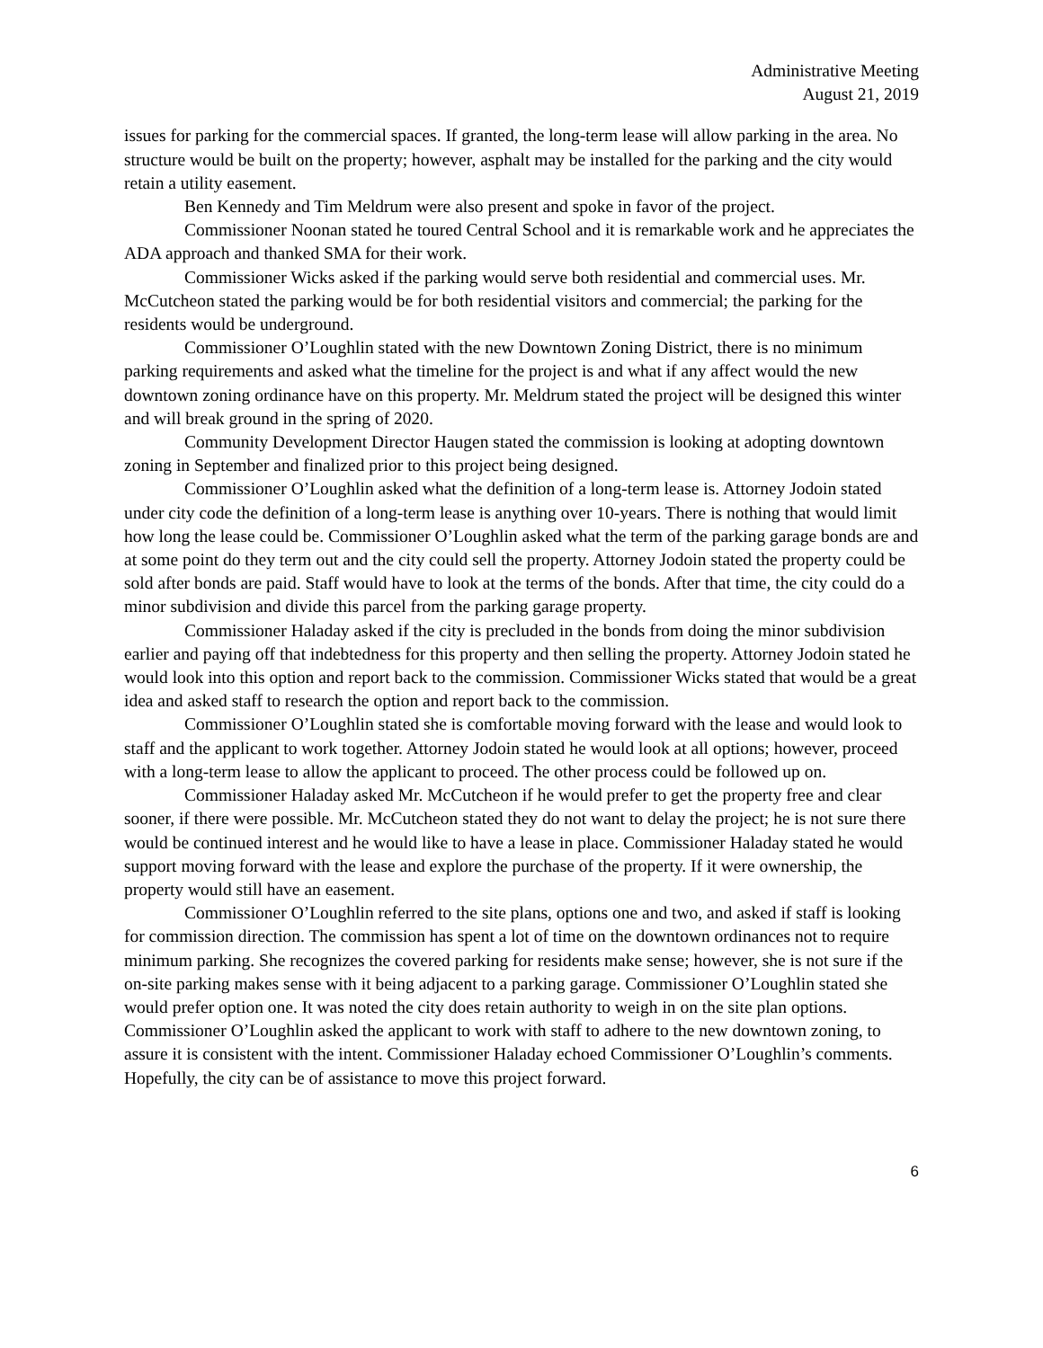Administrative Meeting
August 21, 2019
issues for parking for the commercial spaces. If granted, the long-term lease will allow parking in the area. No structure would be built on the property; however, asphalt may be installed for the parking and the city would retain a utility easement.
Ben Kennedy and Tim Meldrum were also present and spoke in favor of the project.
Commissioner Noonan stated he toured Central School and it is remarkable work and he appreciates the ADA approach and thanked SMA for their work.
Commissioner Wicks asked if the parking would serve both residential and commercial uses. Mr. McCutcheon stated the parking would be for both residential visitors and commercial; the parking for the residents would be underground.
Commissioner O’Loughlin stated with the new Downtown Zoning District, there is no minimum parking requirements and asked what the timeline for the project is and what if any affect would the new downtown zoning ordinance have on this property. Mr. Meldrum stated the project will be designed this winter and will break ground in the spring of 2020.
Community Development Director Haugen stated the commission is looking at adopting downtown zoning in September and finalized prior to this project being designed.
Commissioner O’Loughlin asked what the definition of a long-term lease is. Attorney Jodoin stated under city code the definition of a long-term lease is anything over 10-years. There is nothing that would limit how long the lease could be. Commissioner O’Loughlin asked what the term of the parking garage bonds are and at some point do they term out and the city could sell the property. Attorney Jodoin stated the property could be sold after bonds are paid. Staff would have to look at the terms of the bonds. After that time, the city could do a minor subdivision and divide this parcel from the parking garage property.
Commissioner Haladay asked if the city is precluded in the bonds from doing the minor subdivision earlier and paying off that indebtedness for this property and then selling the property. Attorney Jodoin stated he would look into this option and report back to the commission. Commissioner Wicks stated that would be a great idea and asked staff to research the option and report back to the commission.
Commissioner O’Loughlin stated she is comfortable moving forward with the lease and would look to staff and the applicant to work together. Attorney Jodoin stated he would look at all options; however, proceed with a long-term lease to allow the applicant to proceed. The other process could be followed up on.
Commissioner Haladay asked Mr. McCutcheon if he would prefer to get the property free and clear sooner, if there were possible. Mr. McCutcheon stated they do not want to delay the project; he is not sure there would be continued interest and he would like to have a lease in place. Commissioner Haladay stated he would support moving forward with the lease and explore the purchase of the property. If it were ownership, the property would still have an easement.
Commissioner O’Loughlin referred to the site plans, options one and two, and asked if staff is looking for commission direction. The commission has spent a lot of time on the downtown ordinances not to require minimum parking. She recognizes the covered parking for residents make sense; however, she is not sure if the on-site parking makes sense with it being adjacent to a parking garage. Commissioner O’Loughlin stated she would prefer option one. It was noted the city does retain authority to weigh in on the site plan options. Commissioner O’Loughlin asked the applicant to work with staff to adhere to the new downtown zoning, to assure it is consistent with the intent. Commissioner Haladay echoed Commissioner O’Loughlin’s comments. Hopefully, the city can be of assistance to move this project forward.
6